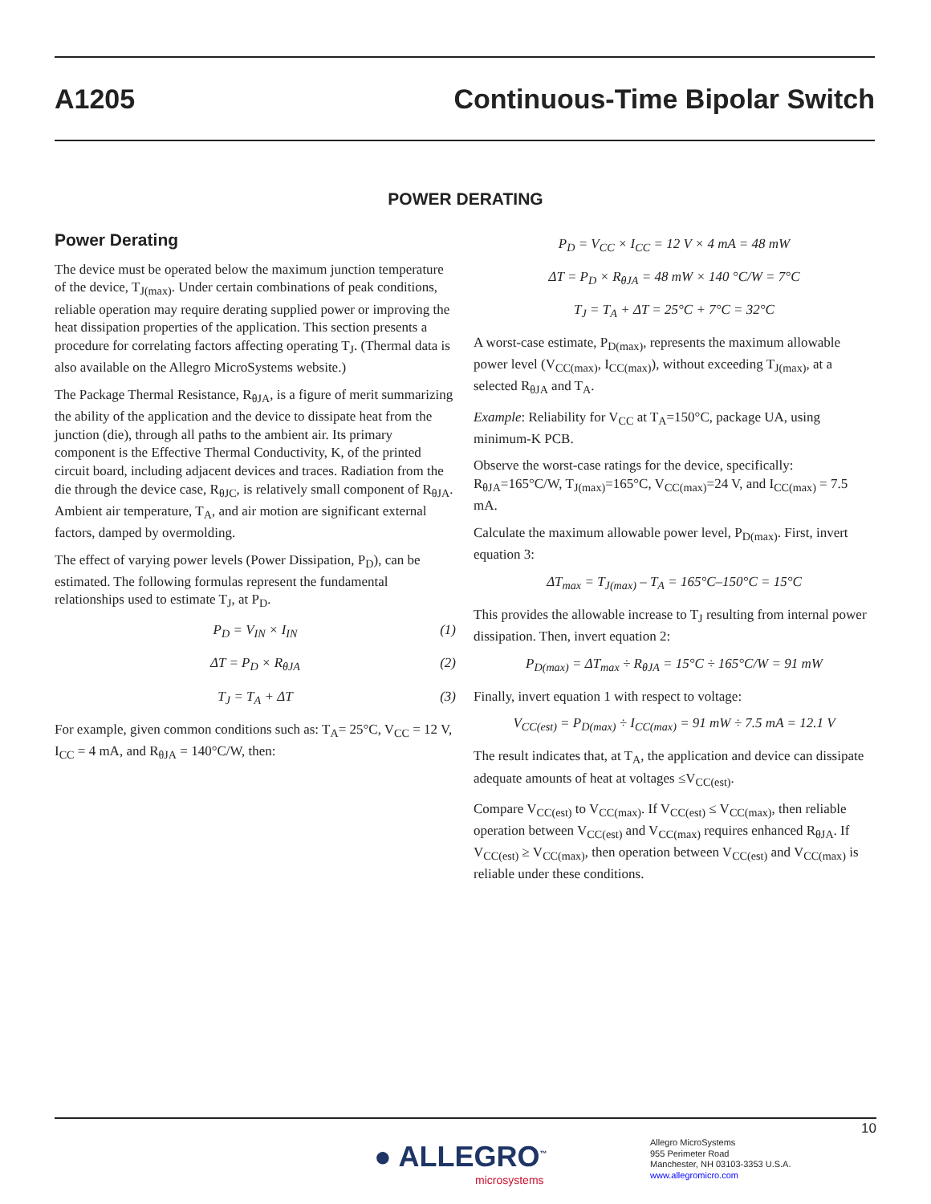A1205 Continuous-Time Bipolar Switch
POWER DERATING
Power Derating
The device must be operated below the maximum junction temperature of the device, T<sub>J(max)</sub>. Under certain combinations of peak conditions, reliable operation may require derating supplied power or improving the heat dissipation properties of the application. This section presents a procedure for correlating factors affecting operating T<sub>J</sub>. (Thermal data is also available on the Allegro MicroSystems website.)
The Package Thermal Resistance, R<sub>θJA</sub>, is a figure of merit summarizing the ability of the application and the device to dissipate heat from the junction (die), through all paths to the ambient air. Its primary component is the Effective Thermal Conductivity, K, of the printed circuit board, including adjacent devices and traces. Radiation from the die through the device case, R<sub>θJC</sub>, is relatively small component of R<sub>θJA</sub>. Ambient air temperature, T<sub>A</sub>, and air motion are significant external factors, damped by overmolding.
The effect of varying power levels (Power Dissipation, P<sub>D</sub>), can be estimated. The following formulas represent the fundamental relationships used to estimate T<sub>J</sub>, at P<sub>D</sub>.
P<sub>D</sub> = V<sub>IN</sub> × I<sub>IN</sub> (1)
ΔT = P<sub>D</sub> × R<sub>θJA</sub> (2)
T<sub>J</sub> = T<sub>A</sub> + ΔT (3)
For example, given common conditions such as: T<sub>A</sub>= 25°C, V<sub>CC</sub> = 12 V, I<sub>CC</sub> = 4 mA, and R<sub>θJA</sub> = 140°C/W, then:
P<sub>D</sub> = V<sub>CC</sub> × I<sub>CC</sub> = 12 V × 4 mA = 48 mW
ΔT = P<sub>D</sub> × R<sub>θJA</sub> = 48 mW × 140 °C/W = 7°C
T<sub>J</sub> = T<sub>A</sub> + ΔT = 25°C + 7°C = 32°C
A worst-case estimate, P<sub>D(max)</sub>, represents the maximum allowable power level (V<sub>CC(max)</sub>, I<sub>CC(max)</sub>), without exceeding T<sub>J(max)</sub>, at a selected R<sub>θJA</sub> and T<sub>A</sub>.
Example: Reliability for V<sub>CC</sub> at T<sub>A</sub>=150°C, package UA, using minimum-K PCB.
Observe the worst-case ratings for the device, specifically: R<sub>θJA</sub>=165°C/W, T<sub>J(max)</sub>=165°C, V<sub>CC(max)</sub>=24 V, and I<sub>CC(max)</sub> = 7.5 mA.
Calculate the maximum allowable power level, P<sub>D(max)</sub>. First, invert equation 3:
ΔT<sub>max</sub> = T<sub>J(max)</sub> – T<sub>A</sub> = 165°C–150°C = 15°C
This provides the allowable increase to T<sub>J</sub> resulting from internal power dissipation. Then, invert equation 2:
P<sub>D(max)</sub> = ΔT<sub>max</sub> ÷ R<sub>θJA</sub> = 15°C ÷ 165°C/W = 91 mW
Finally, invert equation 1 with respect to voltage:
V<sub>CC(est)</sub> = P<sub>D(max)</sub> ÷ I<sub>CC(max)</sub> = 91 mW ÷ 7.5 mA = 12.1 V
The result indicates that, at T<sub>A</sub>, the application and device can dissipate adequate amounts of heat at voltages ≤V<sub>CC(est)</sub>.
Compare V<sub>CC(est)</sub> to V<sub>CC(max)</sub>. If V<sub>CC(est)</sub> ≤ V<sub>CC(max)</sub>, then reliable operation between V<sub>CC(est)</sub> and V<sub>CC(max)</sub> requires enhanced R<sub>θJA</sub>. If V<sub>CC(est)</sub> ≥ V<sub>CC(max)</sub>, then operation between V<sub>CC(est)</sub> and V<sub>CC(max)</sub> is reliable under these conditions.
10
● ALLEGRO<sup>™</sup>
microsystems
Allegro MicroSystems
955 Perimeter Road
Manchester, NH 03103-3353 U.S.A.
www.allegromicro.com